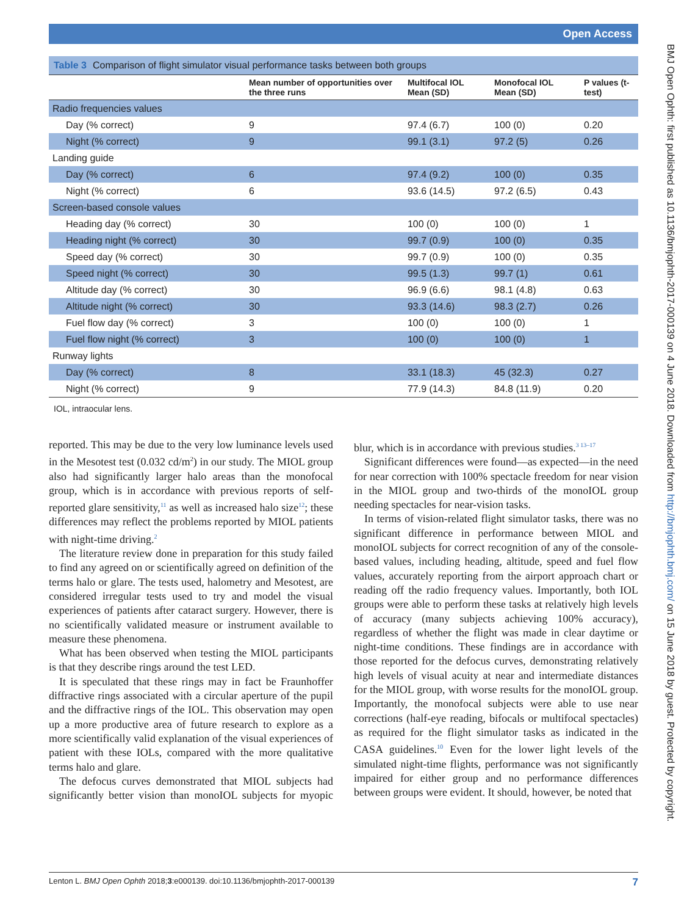Open Access
Table 3 Comparison of flight simulator visual performance tasks between both groups
| | Mean number of opportunities over the three runs | Multifocal IOL Mean (SD) | Monofocal IOL Mean (SD) | P values (t-test) |
| --- | --- | --- | --- | --- |
| Radio frequencies values | | | | |
| Day (% correct) | 9 | 97.4 (6.7) | 100 (0) | 0.20 |
| Night (% correct) | 9 | 99.1 (3.1) | 97.2 (5) | 0.26 |
| Landing guide | | | | |
| Day (% correct) | 6 | 97.4 (9.2) | 100 (0) | 0.35 |
| Night (% correct) | 6 | 93.6 (14.5) | 97.2 (6.5) | 0.43 |
| Screen-based console values | | | | |
| Heading day (% correct) | 30 | 100 (0) | 100 (0) | 1 |
| Heading night (% correct) | 30 | 99.7 (0.9) | 100 (0) | 0.35 |
| Speed day (% correct) | 30 | 99.7 (0.9) | 100 (0) | 0.35 |
| Speed night (% correct) | 30 | 99.5 (1.3) | 99.7 (1) | 0.61 |
| Altitude day (% correct) | 30 | 96.9 (6.6) | 98.1 (4.8) | 0.63 |
| Altitude night (% correct) | 30 | 93.3 (14.6) | 98.3 (2.7) | 0.26 |
| Fuel flow day (% correct) | 3 | 100 (0) | 100 (0) | 1 |
| Fuel flow night (% correct) | 3 | 100 (0) | 100 (0) | 1 |
| Runway lights | | | | |
| Day (% correct) | 8 | 33.1 (18.3) | 45 (32.3) | 0.27 |
| Night (% correct) | 9 | 77.9 (14.3) | 84.8 (11.9) | 0.20 |
IOL, intraocular lens.
reported. This may be due to the very low luminance levels used in the Mesotest test (0.032 cd/m<sup>2</sup>) in our study. The MIOL group also had significantly larger halo areas than the monofocal group, which is in accordance with previous reports of self-reported glare sensitivity,<sup>11</sup> as well as increased halo size<sup>12</sup>; these differences may reflect the problems reported by MIOL patients with night-time driving.<sup>2</sup>
The literature review done in preparation for this study failed to find any agreed on or scientifically agreed on definition of the terms halo or glare. The tests used, halometry and Mesotest, are considered irregular tests used to try and model the visual experiences of patients after cataract surgery. However, there is no scientifically validated measure or instrument available to measure these phenomena.
What has been observed when testing the MIOL participants is that they describe rings around the test LED.
It is speculated that these rings may in fact be Fraunhoffer diffractive rings associated with a circular aperture of the pupil and the diffractive rings of the IOL. This observation may open up a more productive area of future research to explore as a more scientifically valid explanation of the visual experiences of patient with these IOLs, compared with the more qualitative terms halo and glare.
The defocus curves demonstrated that MIOL subjects had significantly better vision than monoIOL subjects for myopic blur, which is in accordance with previous studies.<sup>3 13–17</sup>
Significant differences were found—as expected—in the need for near correction with 100% spectacle freedom for near vision in the MIOL group and two-thirds of the monoIOL group needing spectacles for near-vision tasks.
In terms of vision-related flight simulator tasks, there was no significant difference in performance between MIOL and monoIOL subjects for correct recognition of any of the console-based values, including heading, altitude, speed and fuel flow values, accurately reporting from the airport approach chart or reading off the radio frequency values. Importantly, both IOL groups were able to perform these tasks at relatively high levels of accuracy (many subjects achieving 100% accuracy), regardless of whether the flight was made in clear daytime or night-time conditions. These findings are in accordance with those reported for the defocus curves, demonstrating relatively high levels of visual acuity at near and intermediate distances for the MIOL group, with worse results for the monoIOL group. Importantly, the monofocal subjects were able to use near corrections (half-eye reading, bifocals or multifocal spectacles) as required for the flight simulator tasks as indicated in the CASA guidelines.<sup>10</sup> Even for the lower light levels of the simulated night-time flights, performance was not significantly impaired for either group and no performance differences between groups were evident. It should, however, be noted that
Lenton L. BMJ Open Ophth 2018;3:e000139. doi:10.1136/bmjophth-2017-000139 7
BMJ Open Ophth: first published as 10.1136/bmjophth-2017-000139 on 4 June 2018. Downloaded from http://bmjophth.bmj.com/ on 15 June 2018 by guest. Protected by copyright.